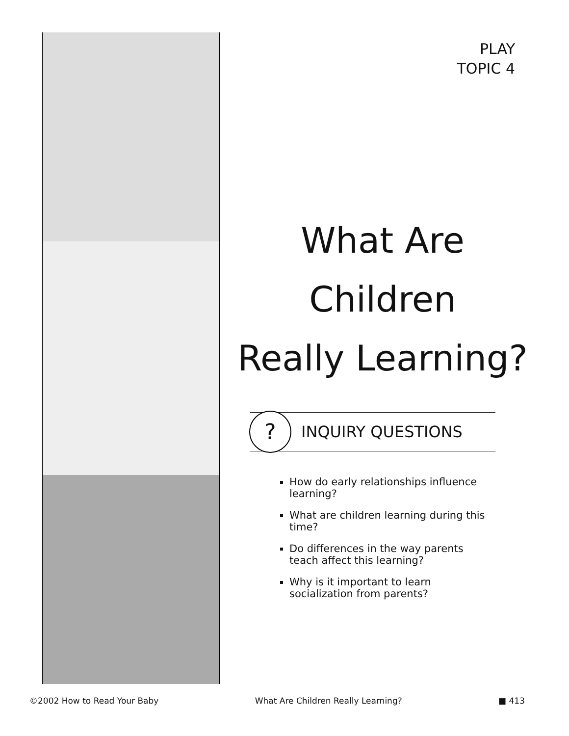PLAY
TOPIC 4
What Are
Children
Really Learning?
?
INQUIRY QUESTIONS
How do early relationships influence learning?
What are children learning during this time?
Do differences in the way parents teach affect this learning?
Why is it important to learn socialization from parents?
©2002 How to Read Your Baby What Are Children Really Learning? ■ 413